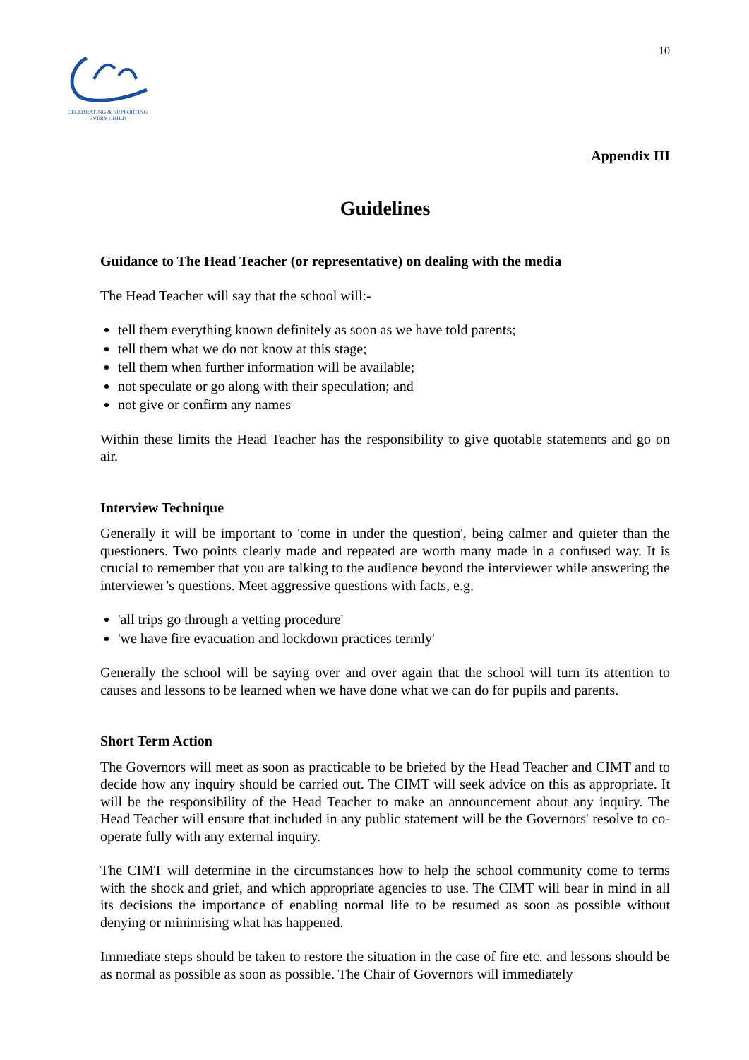CELEBRATING & SUPPORTING
EVERY CHILD
10
Appendix III
Guidelines
Guidance to The Head Teacher (or representative) on dealing with the media
The Head Teacher will say that the school will:-
tell them everything known definitely as soon as we have told parents;
tell them what we do not know at this stage;
tell them when further information will be available;
not speculate or go along with their speculation; and
not give or confirm any names
Within these limits the Head Teacher has the responsibility to give quotable statements and go on air.
Interview Technique
Generally it will be important to 'come in under the question', being calmer and quieter than the questioners. Two points clearly made and repeated are worth many made in a confused way. It is crucial to remember that you are talking to the audience beyond the interviewer while answering the interviewer’s questions. Meet aggressive questions with facts, e.g.
'all trips go through a vetting procedure'
'we have fire evacuation and lockdown practices termly'
Generally the school will be saying over and over again that the school will turn its attention to causes and lessons to be learned when we have done what we can do for pupils and parents.
Short Term Action
The Governors will meet as soon as practicable to be briefed by the Head Teacher and CIMT and to decide how any inquiry should be carried out. The CIMT will seek advice on this as appropriate. It will be the responsibility of the Head Teacher to make an announcement about any inquiry. The Head Teacher will ensure that included in any public statement will be the Governors' resolve to co-operate fully with any external inquiry.
The CIMT will determine in the circumstances how to help the school community come to terms with the shock and grief, and which appropriate agencies to use. The CIMT will bear in mind in all its decisions the importance of enabling normal life to be resumed as soon as possible without denying or minimising what has happened.
Immediate steps should be taken to restore the situation in the case of fire etc. and lessons should be as normal as possible as soon as possible. The Chair of Governors will immediately